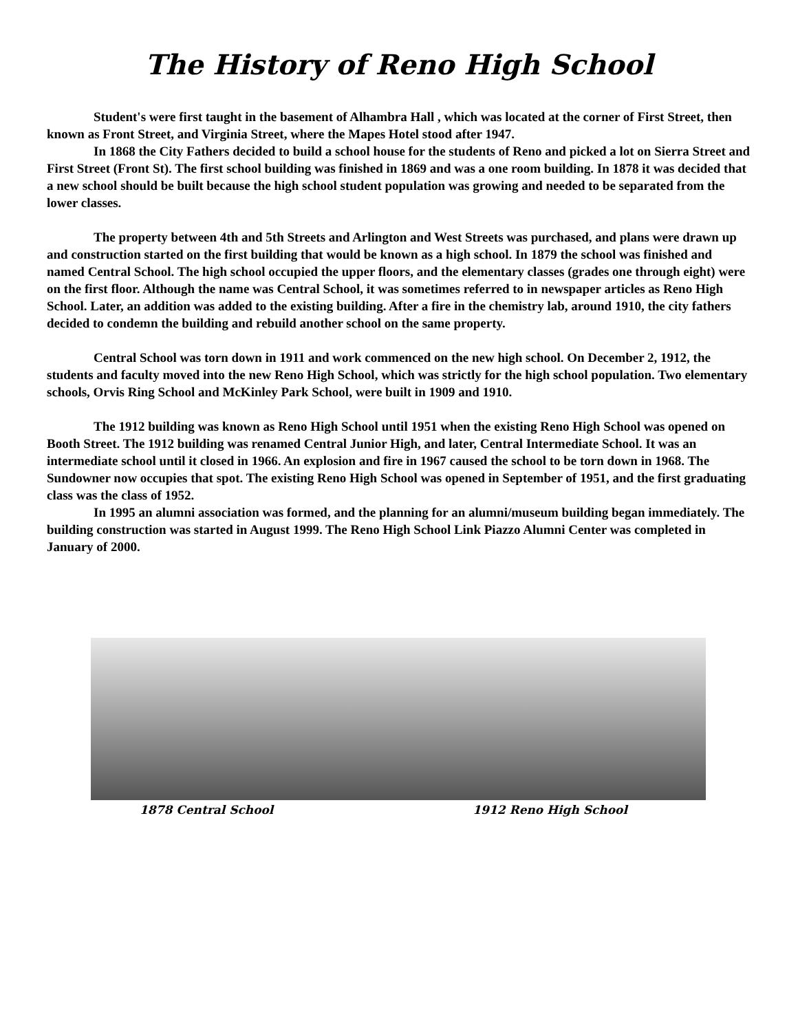The History of Reno High School
Student's were first taught in the basement of Alhambra Hall , which was located at the corner of First Street, then known as Front Street, and Virginia Street, where the Mapes Hotel stood after 1947.
In 1868 the City Fathers decided to build a school house for the students of Reno and picked a lot on Sierra Street and First Street (Front St). The first school building was finished in 1869 and was a one room building. In 1878 it was decided that a new school should be built because the high school student population was growing and needed to be separated from the lower classes.
The property between 4th and 5th Streets and Arlington and West Streets was purchased, and plans were drawn up and construction started on the first building that would be known as a high school. In 1879 the school was finished and named Central School. The high school occupied the upper floors, and the elementary classes (grades one through eight) were on the first floor. Although the name was Central School, it was sometimes referred to in newspaper articles as Reno High School. Later, an addition was added to the existing building. After a fire in the chemistry lab, around 1910, the city fathers decided to condemn the building and rebuild another school on the same property.
Central School was torn down in 1911 and work commenced on the new high school. On December 2, 1912, the students and faculty moved into the new Reno High School, which was strictly for the high school population. Two elementary schools, Orvis Ring School and McKinley Park School, were built in 1909 and 1910.
The 1912 building was known as Reno High School until 1951 when the existing Reno High School was opened on Booth Street. The 1912 building was renamed Central Junior High, and later, Central Intermediate School. It was an intermediate school until it closed in 1966. An explosion and fire in 1967 caused the school to be torn down in 1968. The Sundowner now occupies that spot. The existing Reno High School was opened in September of 1951, and the first graduating class was the class of 1952.
In 1995 an alumni association was formed, and the planning for an alumni/museum building began immediately. The building construction was started in August 1999. The Reno High School Link Piazzo Alumni Center was completed in January of 2000.
1878 Central School 1912 Reno High School